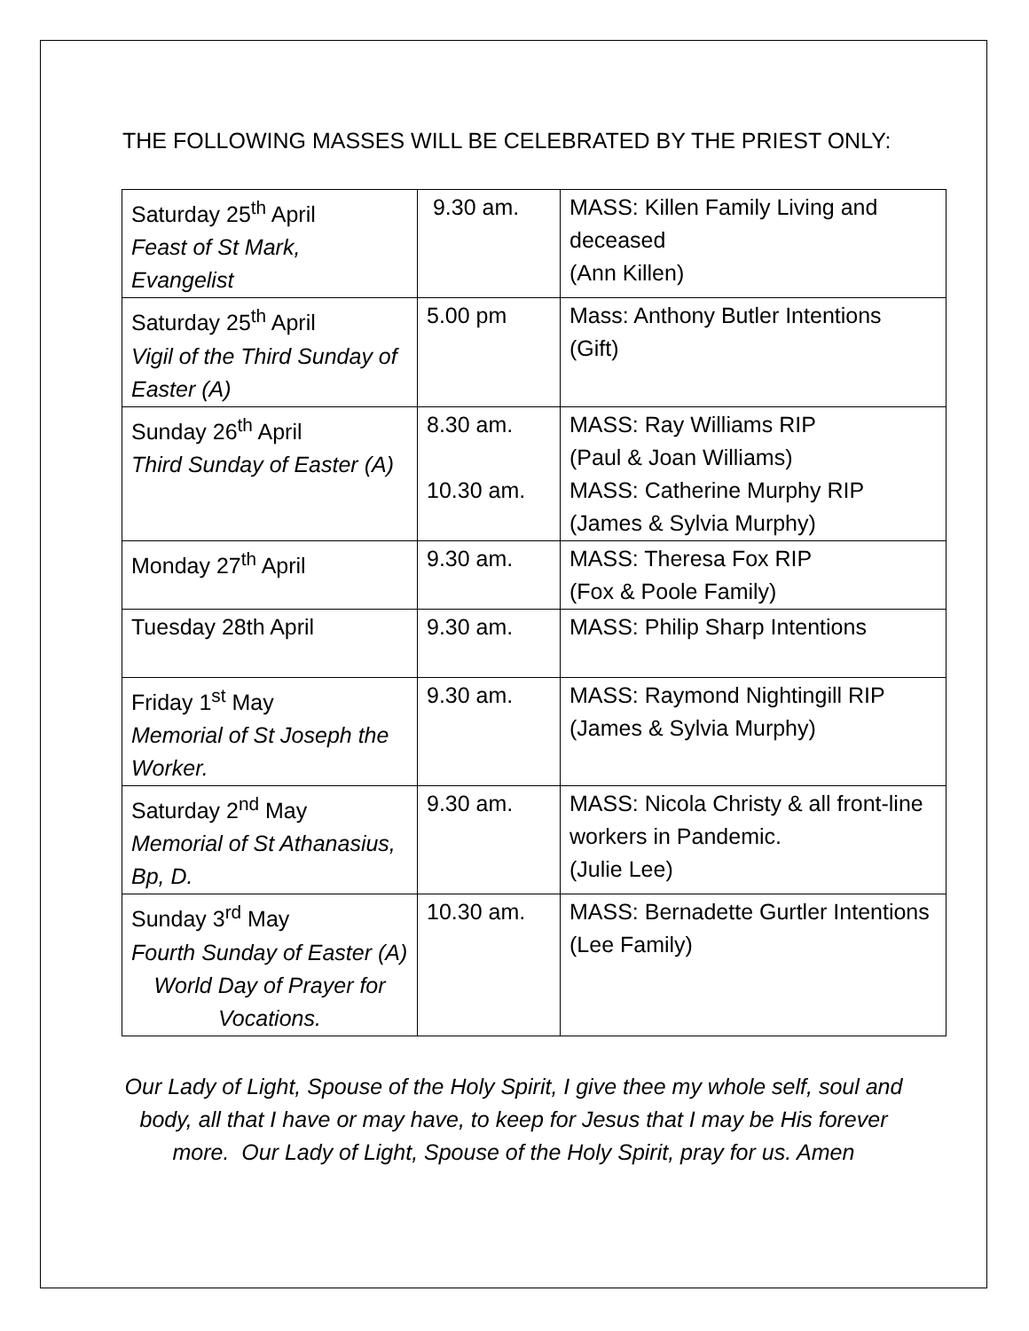THE FOLLOWING MASSES WILL BE CELEBRATED BY THE PRIEST ONLY:
| Saturday 25<sup>th</sup> April Feast of St Mark, Evangelist | 9.30 am. | MASS: Killen Family Living and deceased (Ann Killen) |
| Saturday 25<sup>th</sup> April Vigil of the Third Sunday of Easter (A) | 5.00 pm | Mass: Anthony Butler Intentions (Gift) |
| Sunday 26<sup>th</sup> April Third Sunday of Easter (A) | 8.30 am. 10.30 am. | MASS: Ray Williams RIP (Paul & Joan Williams) MASS: Catherine Murphy RIP (James & Sylvia Murphy) |
| Monday 27<sup>th</sup> April | 9.30 am. | MASS: Theresa Fox RIP (Fox & Poole Family) |
| Tuesday 28th April | 9.30 am. | MASS: Philip Sharp Intentions |
| Friday 1<sup>st</sup> May Memorial of St Joseph the Worker. | 9.30 am. | MASS: Raymond Nightingill RIP (James & Sylvia Murphy) |
| Saturday 2<sup>nd</sup> May Memorial of St Athanasius, Bp, D. | 9.30 am. | MASS: Nicola Christy & all front-line workers in Pandemic. (Julie Lee) |
| Sunday 3<sup>rd</sup> May Fourth Sunday of Easter (A) World Day of Prayer for Vocations. | 10.30 am. | MASS: Bernadette Gurtler Intentions (Lee Family) |
Our Lady of Light, Spouse of the Holy Spirit, I give thee my whole self, soul and body, all that I have or may have, to keep for Jesus that I may be His forever more. Our Lady of Light, Spouse of the Holy Spirit, pray for us. Amen